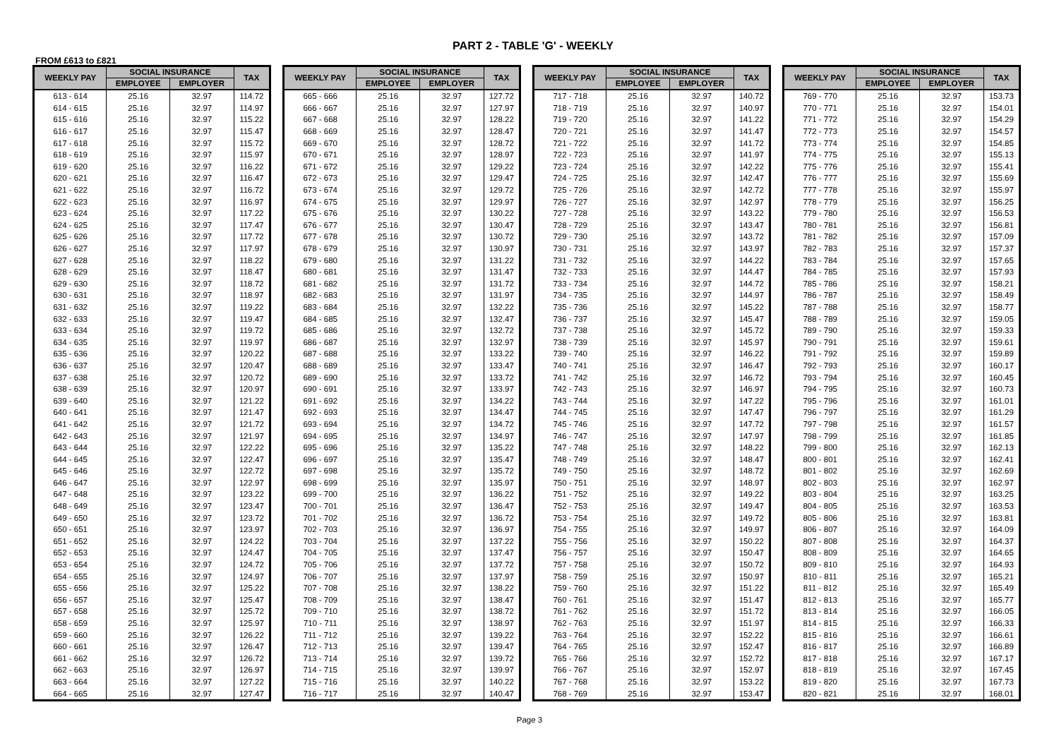PART 2 - TABLE 'G' - WEEKLY
FROM £613 to £821
| WEEKLY PAY | SOCIAL INSURANCE | | TAX |
| --- | --- | --- | --- |
| | EMPLOYEE | EMPLOYER | |
| 613 - 614 | 25.16 | 32.97 | 114.72 |
| 614 - 615 | 25.16 | 32.97 | 114.97 |
| 615 - 616 | 25.16 | 32.97 | 115.22 |
| 616 - 617 | 25.16 | 32.97 | 115.47 |
| 617 - 618 | 25.16 | 32.97 | 115.72 |
| 618 - 619 | 25.16 | 32.97 | 115.97 |
| 619 - 620 | 25.16 | 32.97 | 116.22 |
| 620 - 621 | 25.16 | 32.97 | 116.47 |
| 621 - 622 | 25.16 | 32.97 | 116.72 |
| 622 - 623 | 25.16 | 32.97 | 116.97 |
| 623 - 624 | 25.16 | 32.97 | 117.22 |
| 624 - 625 | 25.16 | 32.97 | 117.47 |
| 625 - 626 | 25.16 | 32.97 | 117.72 |
| 626 - 627 | 25.16 | 32.97 | 117.97 |
| 627 - 628 | 25.16 | 32.97 | 118.22 |
| 628 - 629 | 25.16 | 32.97 | 118.47 |
| 629 - 630 | 25.16 | 32.97 | 118.72 |
| 630 - 631 | 25.16 | 32.97 | 118.97 |
| 631 - 632 | 25.16 | 32.97 | 119.22 |
| 632 - 633 | 25.16 | 32.97 | 119.47 |
| 633 - 634 | 25.16 | 32.97 | 119.72 |
| 634 - 635 | 25.16 | 32.97 | 119.97 |
| 635 - 636 | 25.16 | 32.97 | 120.22 |
| 636 - 637 | 25.16 | 32.97 | 120.47 |
| 637 - 638 | 25.16 | 32.97 | 120.72 |
| 638 - 639 | 25.16 | 32.97 | 120.97 |
| 639 - 640 | 25.16 | 32.97 | 121.22 |
| 640 - 641 | 25.16 | 32.97 | 121.47 |
| 641 - 642 | 25.16 | 32.97 | 121.72 |
| 642 - 643 | 25.16 | 32.97 | 121.97 |
| 643 - 644 | 25.16 | 32.97 | 122.22 |
| 644 - 645 | 25.16 | 32.97 | 122.47 |
| 645 - 646 | 25.16 | 32.97 | 122.72 |
| 646 - 647 | 25.16 | 32.97 | 122.97 |
| 647 - 648 | 25.16 | 32.97 | 123.22 |
| 648 - 649 | 25.16 | 32.97 | 123.47 |
| 649 - 650 | 25.16 | 32.97 | 123.72 |
| 650 - 651 | 25.16 | 32.97 | 123.97 |
| 651 - 652 | 25.16 | 32.97 | 124.22 |
| 652 - 653 | 25.16 | 32.97 | 124.47 |
| 653 - 654 | 25.16 | 32.97 | 124.72 |
| 654 - 655 | 25.16 | 32.97 | 124.97 |
| 655 - 656 | 25.16 | 32.97 | 125.22 |
| 656 - 657 | 25.16 | 32.97 | 125.47 |
| 657 - 658 | 25.16 | 32.97 | 125.72 |
| 658 - 659 | 25.16 | 32.97 | 125.97 |
| 659 - 660 | 25.16 | 32.97 | 126.22 |
| 660 - 661 | 25.16 | 32.97 | 126.47 |
| 661 - 662 | 25.16 | 32.97 | 126.72 |
| 662 - 663 | 25.16 | 32.97 | 126.97 |
| 663 - 664 | 25.16 | 32.97 | 127.22 |
| 664 - 665 | 25.16 | 32.97 | 127.47 |
| WEEKLY PAY | SOCIAL INSURANCE | | TAX |
| --- | --- | --- | --- |
| | EMPLOYEE | EMPLOYER | |
| 665 - 666 | 25.16 | 32.97 | 127.72 |
| 666 - 667 | 25.16 | 32.97 | 127.97 |
| 667 - 668 | 25.16 | 32.97 | 128.22 |
| 668 - 669 | 25.16 | 32.97 | 128.47 |
| 669 - 670 | 25.16 | 32.97 | 128.72 |
| 670 - 671 | 25.16 | 32.97 | 128.97 |
| 671 - 672 | 25.16 | 32.97 | 129.22 |
| 672 - 673 | 25.16 | 32.97 | 129.47 |
| 673 - 674 | 25.16 | 32.97 | 129.72 |
| 674 - 675 | 25.16 | 32.97 | 129.97 |
| 675 - 676 | 25.16 | 32.97 | 130.22 |
| 676 - 677 | 25.16 | 32.97 | 130.47 |
| 677 - 678 | 25.16 | 32.97 | 130.72 |
| 678 - 679 | 25.16 | 32.97 | 130.97 |
| 679 - 680 | 25.16 | 32.97 | 131.22 |
| 680 - 681 | 25.16 | 32.97 | 131.47 |
| 681 - 682 | 25.16 | 32.97 | 131.72 |
| 682 - 683 | 25.16 | 32.97 | 131.97 |
| 683 - 684 | 25.16 | 32.97 | 132.22 |
| 684 - 685 | 25.16 | 32.97 | 132.47 |
| 685 - 686 | 25.16 | 32.97 | 132.72 |
| 686 - 687 | 25.16 | 32.97 | 132.97 |
| 687 - 688 | 25.16 | 32.97 | 133.22 |
| 688 - 689 | 25.16 | 32.97 | 133.47 |
| 689 - 690 | 25.16 | 32.97 | 133.72 |
| 690 - 691 | 25.16 | 32.97 | 133.97 |
| 691 - 692 | 25.16 | 32.97 | 134.22 |
| 692 - 693 | 25.16 | 32.97 | 134.47 |
| 693 - 694 | 25.16 | 32.97 | 134.72 |
| 694 - 695 | 25.16 | 32.97 | 134.97 |
| 695 - 696 | 25.16 | 32.97 | 135.22 |
| 696 - 697 | 25.16 | 32.97 | 135.47 |
| 697 - 698 | 25.16 | 32.97 | 135.72 |
| 698 - 699 | 25.16 | 32.97 | 135.97 |
| 699 - 700 | 25.16 | 32.97 | 136.22 |
| 700 - 701 | 25.16 | 32.97 | 136.47 |
| 701 - 702 | 25.16 | 32.97 | 136.72 |
| 702 - 703 | 25.16 | 32.97 | 136.97 |
| 703 - 704 | 25.16 | 32.97 | 137.22 |
| 704 - 705 | 25.16 | 32.97 | 137.47 |
| 705 - 706 | 25.16 | 32.97 | 137.72 |
| 706 - 707 | 25.16 | 32.97 | 137.97 |
| 707 - 708 | 25.16 | 32.97 | 138.22 |
| 708 - 709 | 25.16 | 32.97 | 138.47 |
| 709 - 710 | 25.16 | 32.97 | 138.72 |
| 710 - 711 | 25.16 | 32.97 | 138.97 |
| 711 - 712 | 25.16 | 32.97 | 139.22 |
| 712 - 713 | 25.16 | 32.97 | 139.47 |
| 713 - 714 | 25.16 | 32.97 | 139.72 |
| 714 - 715 | 25.16 | 32.97 | 139.97 |
| 715 - 716 | 25.16 | 32.97 | 140.22 |
| 716 - 717 | 25.16 | 32.97 | 140.47 |
| WEEKLY PAY | SOCIAL INSURANCE | | TAX |
| --- | --- | --- | --- |
| | EMPLOYEE | EMPLOYER | |
| 717 - 718 | 25.16 | 32.97 | 140.72 |
| 718 - 719 | 25.16 | 32.97 | 140.97 |
| 719 - 720 | 25.16 | 32.97 | 141.22 |
| 720 - 721 | 25.16 | 32.97 | 141.47 |
| 721 - 722 | 25.16 | 32.97 | 141.72 |
| 722 - 723 | 25.16 | 32.97 | 141.97 |
| 723 - 724 | 25.16 | 32.97 | 142.22 |
| 724 - 725 | 25.16 | 32.97 | 142.47 |
| 725 - 726 | 25.16 | 32.97 | 142.72 |
| 726 - 727 | 25.16 | 32.97 | 142.97 |
| 727 - 728 | 25.16 | 32.97 | 143.22 |
| 728 - 729 | 25.16 | 32.97 | 143.47 |
| 729 - 730 | 25.16 | 32.97 | 143.72 |
| 730 - 731 | 25.16 | 32.97 | 143.97 |
| 731 - 732 | 25.16 | 32.97 | 144.22 |
| 732 - 733 | 25.16 | 32.97 | 144.47 |
| 733 - 734 | 25.16 | 32.97 | 144.72 |
| 734 - 735 | 25.16 | 32.97 | 144.97 |
| 735 - 736 | 25.16 | 32.97 | 145.22 |
| 736 - 737 | 25.16 | 32.97 | 145.47 |
| 737 - 738 | 25.16 | 32.97 | 145.72 |
| 738 - 739 | 25.16 | 32.97 | 145.97 |
| 739 - 740 | 25.16 | 32.97 | 146.22 |
| 740 - 741 | 25.16 | 32.97 | 146.47 |
| 741 - 742 | 25.16 | 32.97 | 146.72 |
| 742 - 743 | 25.16 | 32.97 | 146.97 |
| 743 - 744 | 25.16 | 32.97 | 147.22 |
| 744 - 745 | 25.16 | 32.97 | 147.47 |
| 745 - 746 | 25.16 | 32.97 | 147.72 |
| 746 - 747 | 25.16 | 32.97 | 147.97 |
| 747 - 748 | 25.16 | 32.97 | 148.22 |
| 748 - 749 | 25.16 | 32.97 | 148.47 |
| 749 - 750 | 25.16 | 32.97 | 148.72 |
| 750 - 751 | 25.16 | 32.97 | 148.97 |
| 751 - 752 | 25.16 | 32.97 | 149.22 |
| 752 - 753 | 25.16 | 32.97 | 149.47 |
| 753 - 754 | 25.16 | 32.97 | 149.72 |
| 754 - 755 | 25.16 | 32.97 | 149.97 |
| 755 - 756 | 25.16 | 32.97 | 150.22 |
| 756 - 757 | 25.16 | 32.97 | 150.47 |
| 757 - 758 | 25.16 | 32.97 | 150.72 |
| 758 - 759 | 25.16 | 32.97 | 150.97 |
| 759 - 760 | 25.16 | 32.97 | 151.22 |
| 760 - 761 | 25.16 | 32.97 | 151.47 |
| 761 - 762 | 25.16 | 32.97 | 151.72 |
| 762 - 763 | 25.16 | 32.97 | 151.97 |
| 763 - 764 | 25.16 | 32.97 | 152.22 |
| 764 - 765 | 25.16 | 32.97 | 152.47 |
| 765 - 766 | 25.16 | 32.97 | 152.72 |
| 766 - 767 | 25.16 | 32.97 | 152.97 |
| 767 - 768 | 25.16 | 32.97 | 153.22 |
| 768 - 769 | 25.16 | 32.97 | 153.47 |
| WEEKLY PAY | SOCIAL INSURANCE | | TAX |
| --- | --- | --- | --- |
| | EMPLOYEE | EMPLOYER | |
| 769 - 770 | 25.16 | 32.97 | 153.73 |
| 770 - 771 | 25.16 | 32.97 | 154.01 |
| 771 - 772 | 25.16 | 32.97 | 154.29 |
| 772 - 773 | 25.16 | 32.97 | 154.57 |
| 773 - 774 | 25.16 | 32.97 | 154.85 |
| 774 - 775 | 25.16 | 32.97 | 155.13 |
| 775 - 776 | 25.16 | 32.97 | 155.41 |
| 776 - 777 | 25.16 | 32.97 | 155.69 |
| 777 - 778 | 25.16 | 32.97 | 155.97 |
| 778 - 779 | 25.16 | 32.97 | 156.25 |
| 779 - 780 | 25.16 | 32.97 | 156.53 |
| 780 - 781 | 25.16 | 32.97 | 156.81 |
| 781 - 782 | 25.16 | 32.97 | 157.09 |
| 782 - 783 | 25.16 | 32.97 | 157.37 |
| 783 - 784 | 25.16 | 32.97 | 157.65 |
| 784 - 785 | 25.16 | 32.97 | 157.93 |
| 785 - 786 | 25.16 | 32.97 | 158.21 |
| 786 - 787 | 25.16 | 32.97 | 158.49 |
| 787 - 788 | 25.16 | 32.97 | 158.77 |
| 788 - 789 | 25.16 | 32.97 | 159.05 |
| 789 - 790 | 25.16 | 32.97 | 159.33 |
| 790 - 791 | 25.16 | 32.97 | 159.61 |
| 791 - 792 | 25.16 | 32.97 | 159.89 |
| 792 - 793 | 25.16 | 32.97 | 160.17 |
| 793 - 794 | 25.16 | 32.97 | 160.45 |
| 794 - 795 | 25.16 | 32.97 | 160.73 |
| 795 - 796 | 25.16 | 32.97 | 161.01 |
| 796 - 797 | 25.16 | 32.97 | 161.29 |
| 797 - 798 | 25.16 | 32.97 | 161.57 |
| 798 - 799 | 25.16 | 32.97 | 161.85 |
| 799 - 800 | 25.16 | 32.97 | 162.13 |
| 800 - 801 | 25.16 | 32.97 | 162.41 |
| 801 - 802 | 25.16 | 32.97 | 162.69 |
| 802 - 803 | 25.16 | 32.97 | 162.97 |
| 803 - 804 | 25.16 | 32.97 | 163.25 |
| 804 - 805 | 25.16 | 32.97 | 163.53 |
| 805 - 806 | 25.16 | 32.97 | 163.81 |
| 806 - 807 | 25.16 | 32.97 | 164.09 |
| 807 - 808 | 25.16 | 32.97 | 164.37 |
| 808 - 809 | 25.16 | 32.97 | 164.65 |
| 809 - 810 | 25.16 | 32.97 | 164.93 |
| 810 - 811 | 25.16 | 32.97 | 165.21 |
| 811 - 812 | 25.16 | 32.97 | 165.49 |
| 812 - 813 | 25.16 | 32.97 | 165.77 |
| 813 - 814 | 25.16 | 32.97 | 166.05 |
| 814 - 815 | 25.16 | 32.97 | 166.33 |
| 815 - 816 | 25.16 | 32.97 | 166.61 |
| 816 - 817 | 25.16 | 32.97 | 166.89 |
| 817 - 818 | 25.16 | 32.97 | 167.17 |
| 818 - 819 | 25.16 | 32.97 | 167.45 |
| 819 - 820 | 25.16 | 32.97 | 167.73 |
| 820 - 821 | 25.16 | 32.97 | 168.01 |
Page 3